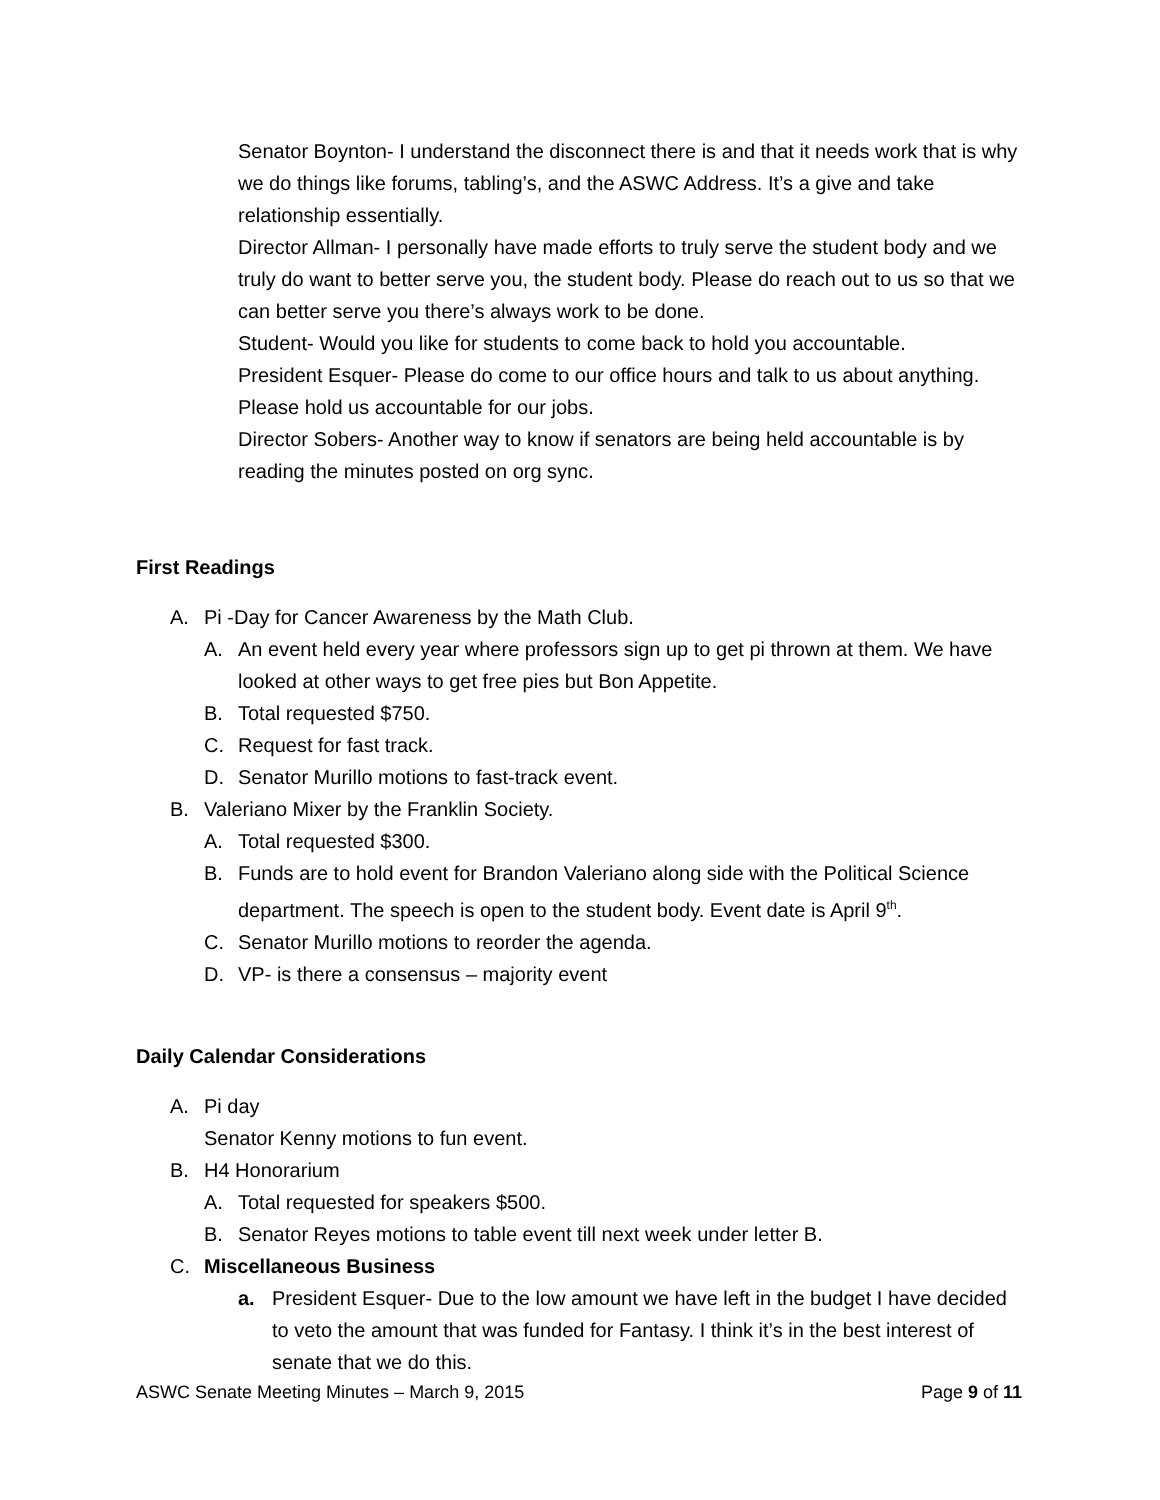Senator Boynton- I understand the disconnect there is and that it needs work that is why we do things like forums, tabling’s, and the ASWC Address. It’s a give and take relationship essentially.
Director Allman- I personally have made efforts to truly serve the student body and we truly do want to better serve you, the student body. Please do reach out to us so that we can better serve you there’s always work to be done.
Student- Would you like for students to come back to hold you accountable.
President Esquer- Please do come to our office hours and talk to us about anything. Please hold us accountable for our jobs.
Director Sobers- Another way to know if senators are being held accountable is by reading the minutes posted on org sync.
First Readings
A. Pi -Day for Cancer Awareness by the Math Club.
A. An event held every year where professors sign up to get pi thrown at them. We have looked at other ways to get free pies but Bon Appetite.
B. Total requested $750.
C. Request for fast track.
D. Senator Murillo motions to fast-track event.
B. Valeriano Mixer by the Franklin Society.
A. Total requested $300.
B. Funds are to hold event for Brandon Valeriano along side with the Political Science department. The speech is open to the student body. Event date is April 9<sup>th</sup>.
C. Senator Murillo motions to reorder the agenda.
D. VP- is there a consensus – majority event
Daily Calendar Considerations
A. Pi day
Senator Kenny motions to fun event.
B. H4 Honorarium
A. Total requested for speakers $500.
B. Senator Reyes motions to table event till next week under letter B.
C. Miscellaneous Business
a. President Esquer- Due to the low amount we have left in the budget I have decided to veto the amount that was funded for Fantasy. I think it’s in the best interest of senate that we do this.
ASWC Senate Meeting Minutes – March 9, 2015 Page 9 of 11